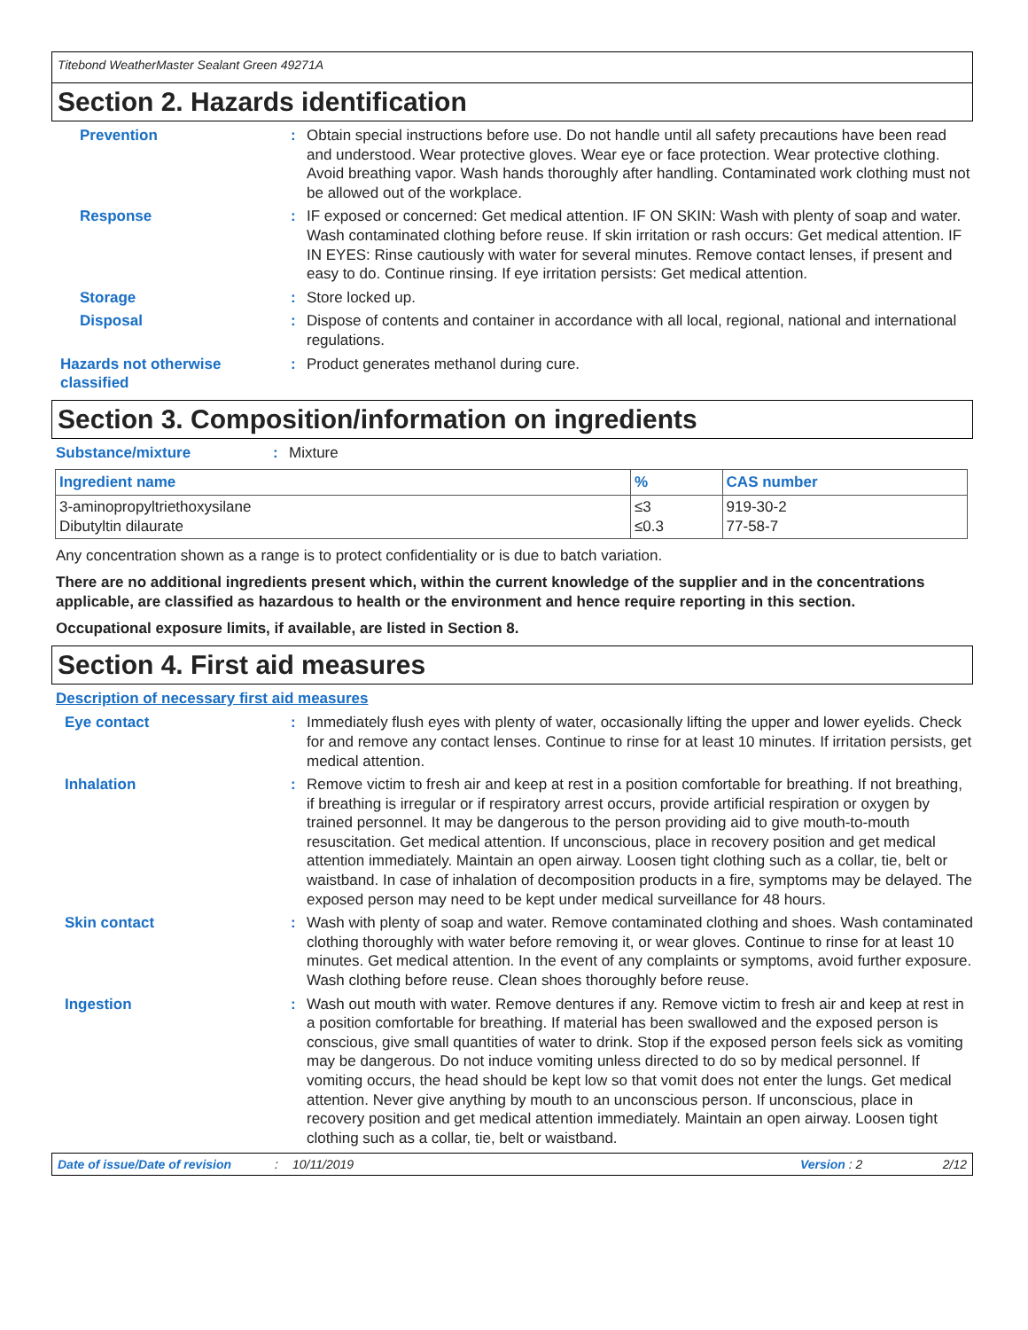Titebond WeatherMaster Sealant Green 49271A
Section 2. Hazards identification
Prevention : Obtain special instructions before use. Do not handle until all safety precautions have been read and understood. Wear protective gloves. Wear eye or face protection. Wear protective clothing. Avoid breathing vapor. Wash hands thoroughly after handling. Contaminated work clothing must not be allowed out of the workplace.
Response : IF exposed or concerned: Get medical attention. IF ON SKIN: Wash with plenty of soap and water. Wash contaminated clothing before reuse. If skin irritation or rash occurs: Get medical attention. IF IN EYES: Rinse cautiously with water for several minutes. Remove contact lenses, if present and easy to do. Continue rinsing. If eye irritation persists: Get medical attention.
Storage : Store locked up.
Disposal : Dispose of contents and container in accordance with all local, regional, national and international regulations.
Hazards not otherwise classified
: Product generates methanol during cure.
Section 3. Composition/information on ingredients
Substance/mixture : Mixture
| Ingredient name | % | CAS number |
| --- | --- | --- |
| 3-aminopropyltriethoxysilane Dibutyltin dilaurate | ≤3 ≤0.3 | 919-30-2 77-58-7 |
Any concentration shown as a range is to protect confidentiality or is due to batch variation.
There are no additional ingredients present which, within the current knowledge of the supplier and in the concentrations applicable, are classified as hazardous to health or the environment and hence require reporting in this section.
Occupational exposure limits, if available, are listed in Section 8.
Section 4. First aid measures
Description of necessary first aid measures
Eye contact : Immediately flush eyes with plenty of water, occasionally lifting the upper and lower eyelids. Check for and remove any contact lenses. Continue to rinse for at least 10 minutes. If irritation persists, get medical attention.
Inhalation : Remove victim to fresh air and keep at rest in a position comfortable for breathing. If not breathing, if breathing is irregular or if respiratory arrest occurs, provide artificial respiration or oxygen by trained personnel. It may be dangerous to the person providing aid to give mouth-to-mouth resuscitation. Get medical attention. If unconscious, place in recovery position and get medical attention immediately. Maintain an open airway. Loosen tight clothing such as a collar, tie, belt or waistband. In case of inhalation of decomposition products in a fire, symptoms may be delayed. The exposed person may need to be kept under medical surveillance for 48 hours.
Skin contact : Wash with plenty of soap and water. Remove contaminated clothing and shoes. Wash contaminated clothing thoroughly with water before removing it, or wear gloves. Continue to rinse for at least 10 minutes. Get medical attention. In the event of any complaints or symptoms, avoid further exposure. Wash clothing before reuse. Clean shoes thoroughly before reuse.
Ingestion : Wash out mouth with water. Remove dentures if any. Remove victim to fresh air and keep at rest in a position comfortable for breathing. If material has been swallowed and the exposed person is conscious, give small quantities of water to drink. Stop if the exposed person feels sick as vomiting may be dangerous. Do not induce vomiting unless directed to do so by medical personnel. If vomiting occurs, the head should be kept low so that vomit does not enter the lungs. Get medical attention. Never give anything by mouth to an unconscious person. If unconscious, place in recovery position and get medical attention immediately. Maintain an open airway. Loosen tight clothing such as a collar, tie, belt or waistband.
Date of issue/Date of revision: 10/11/2019 Version : 2 2/12